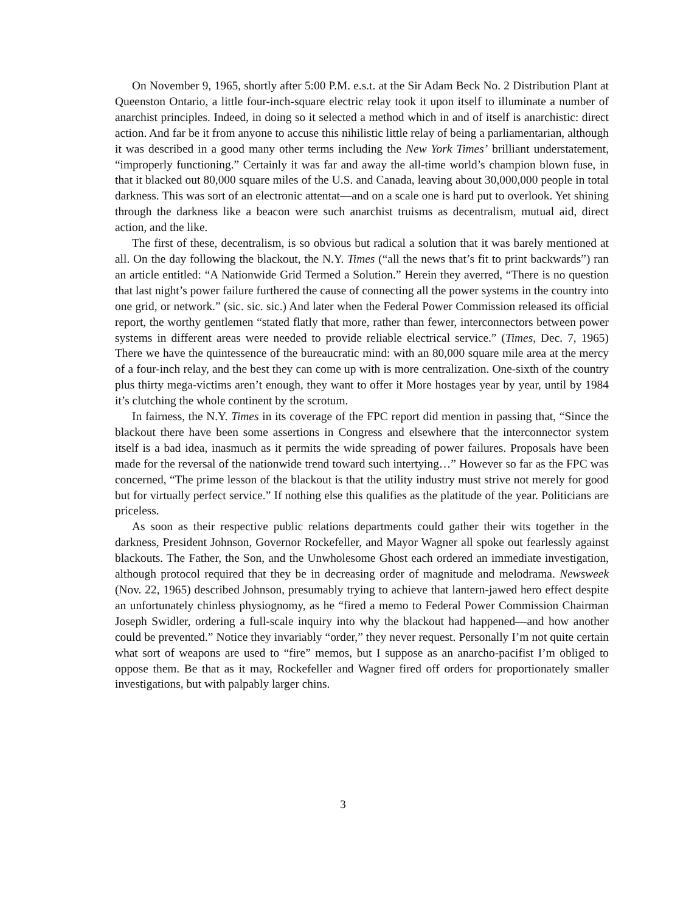On November 9, 1965, shortly after 5:00 P.M. e.s.t. at the Sir Adam Beck No. 2 Distribution Plant at Queenston Ontario, a little four-inch-square electric relay took it upon itself to illuminate a number of anarchist principles. Indeed, in doing so it selected a method which in and of itself is anarchistic: direct action. And far be it from anyone to accuse this nihilistic little relay of being a parliamentarian, although it was described in a good many other terms including the New York Times’ brilliant understatement, “improperly functioning.” Certainly it was far and away the all-time world’s champion blown fuse, in that it blacked out 80,000 square miles of the U.S. and Canada, leaving about 30,000,000 people in total darkness. This was sort of an electronic attentat—and on a scale one is hard put to overlook. Yet shining through the darkness like a beacon were such anarchist truisms as decentralism, mutual aid, direct action, and the like.
The first of these, decentralism, is so obvious but radical a solution that it was barely mentioned at all. On the day following the blackout, the N.Y. Times (“all the news that’s fit to print backwards”) ran an article entitled: “A Nationwide Grid Termed a Solution.” Herein they averred, “There is no question that last night’s power failure furthered the cause of connecting all the power systems in the country into one grid, or network.” (sic. sic. sic.) And later when the Federal Power Commission released its official report, the worthy gentlemen “stated flatly that more, rather than fewer, interconnectors between power systems in different areas were needed to provide reliable electrical service.” (Times, Dec. 7, 1965) There we have the quintessence of the bureaucratic mind: with an 80,000 square mile area at the mercy of a four-inch relay, and the best they can come up with is more centralization. One-sixth of the country plus thirty mega-victims aren’t enough, they want to offer it More hostages year by year, until by 1984 it’s clutching the whole continent by the scrotum.
In fairness, the N.Y. Times in its coverage of the FPC report did mention in passing that, “Since the blackout there have been some assertions in Congress and elsewhere that the interconnector system itself is a bad idea, inasmuch as it permits the wide spreading of power failures. Proposals have been made for the reversal of the nationwide trend toward such intertying…” However so far as the FPC was concerned, “The prime lesson of the blackout is that the utility industry must strive not merely for good but for virtually perfect service.” If nothing else this qualifies as the platitude of the year. Politicians are priceless.
As soon as their respective public relations departments could gather their wits together in the darkness, President Johnson, Governor Rockefeller, and Mayor Wagner all spoke out fearlessly against blackouts. The Father, the Son, and the Unwholesome Ghost each ordered an immediate investigation, although protocol required that they be in decreasing order of magnitude and melodrama. Newsweek (Nov. 22, 1965) described Johnson, presumably trying to achieve that lantern-jawed hero effect despite an unfortunately chinless physiognomy, as he “fired a memo to Federal Power Commission Chairman Joseph Swidler, ordering a full-scale inquiry into why the blackout had happened—and how another could be prevented.” Notice they invariably “order,” they never request. Personally I’m not quite certain what sort of weapons are used to “fire” memos, but I suppose as an anarcho-pacifist I’m obliged to oppose them. Be that as it may, Rockefeller and Wagner fired off orders for proportionately smaller investigations, but with palpably larger chins.
3